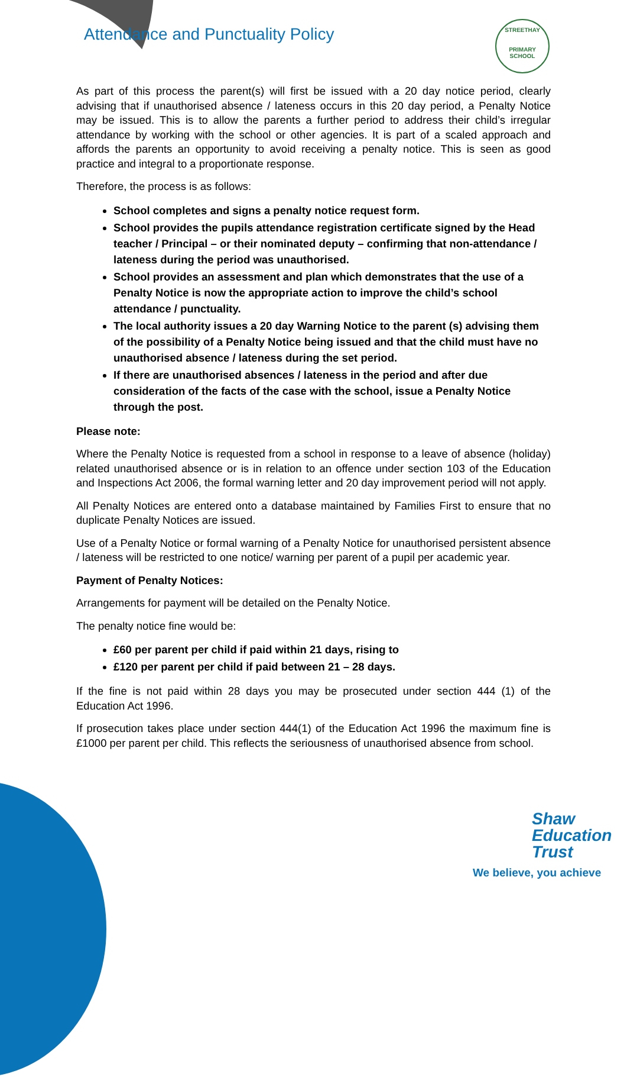Attendance and Punctuality Policy
STREETHAY
PRIMARY SCHOOL
As part of this process the parent(s) will first be issued with a 20 day notice period, clearly advising that if unauthorised absence / lateness occurs in this 20 day period, a Penalty Notice may be issued. This is to allow the parents a further period to address their child’s irregular attendance by working with the school or other agencies. It is part of a scaled approach and affords the parents an opportunity to avoid receiving a penalty notice. This is seen as good practice and integral to a proportionate response.
Therefore, the process is as follows:
School completes and signs a penalty notice request form.
School provides the pupils attendance registration certificate signed by the Head teacher / Principal – or their nominated deputy – confirming that non-attendance / lateness during the period was unauthorised.
School provides an assessment and plan which demonstrates that the use of a Penalty Notice is now the appropriate action to improve the child’s school attendance / punctuality.
The local authority issues a 20 day Warning Notice to the parent (s) advising them of the possibility of a Penalty Notice being issued and that the child must have no unauthorised absence / lateness during the set period.
If there are unauthorised absences / lateness in the period and after due consideration of the facts of the case with the school, issue a Penalty Notice through the post.
Please note:
Where the Penalty Notice is requested from a school in response to a leave of absence (holiday) related unauthorised absence or is in relation to an offence under section 103 of the Education and Inspections Act 2006, the formal warning letter and 20 day improvement period will not apply.
All Penalty Notices are entered onto a database maintained by Families First to ensure that no duplicate Penalty Notices are issued.
Use of a Penalty Notice or formal warning of a Penalty Notice for unauthorised persistent absence / lateness will be restricted to one notice/ warning per parent of a pupil per academic year.
Payment of Penalty Notices:
Arrangements for payment will be detailed on the Penalty Notice.
The penalty notice fine would be:
£60 per parent per child if paid within 21 days, rising to
£120 per parent per child if paid between 21 – 28 days.
If the fine is not paid within 28 days you may be prosecuted under section 444 (1) of the Education Act 1996.
If prosecution takes place under section 444(1) of the Education Act 1996 the maximum fine is £1000 per parent per child. This reflects the seriousness of unauthorised absence from school.
Shaw
Education
Trust
We believe, you achieve